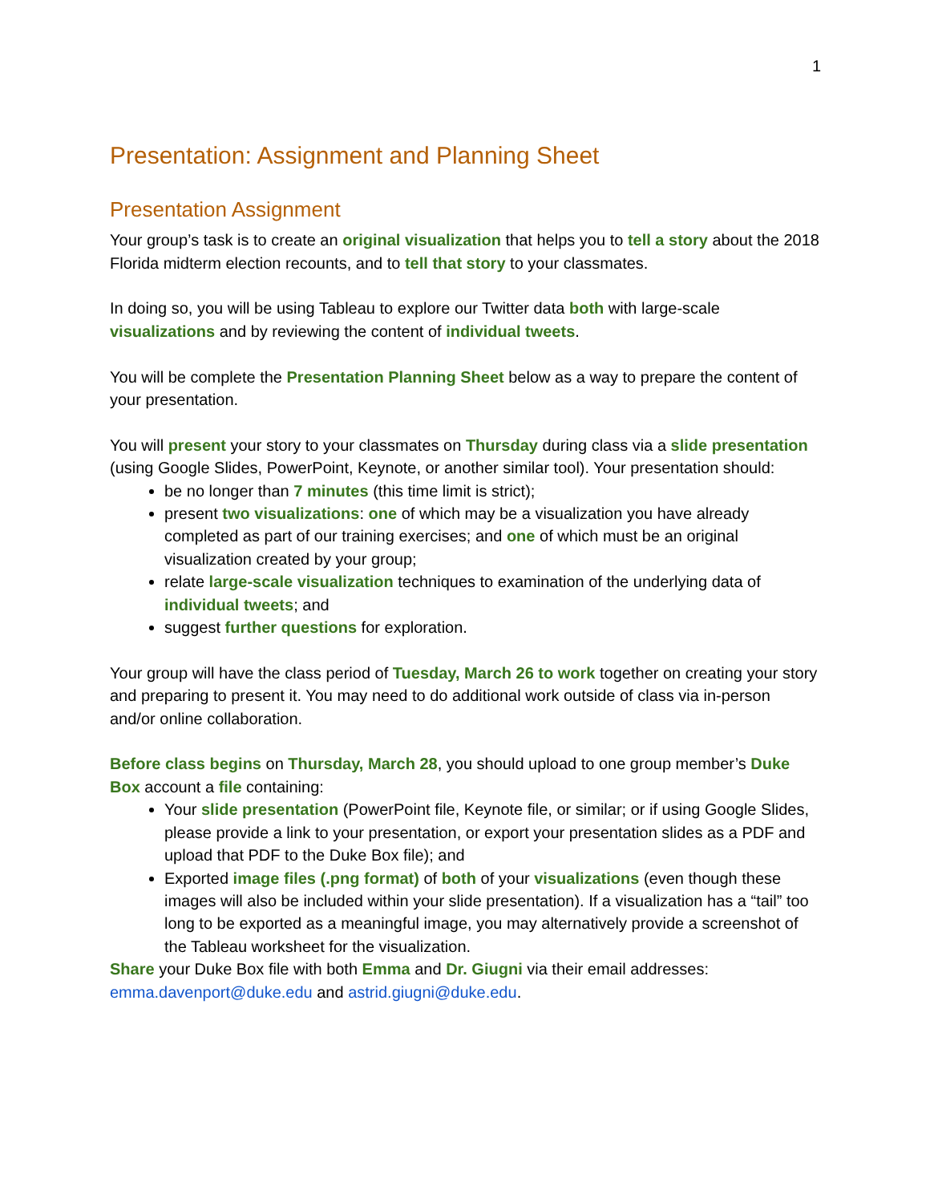1
Presentation: Assignment and Planning Sheet
Presentation Assignment
Your group’s task is to create an original visualization that helps you to tell a story about the 2018 Florida midterm election recounts, and to tell that story to your classmates.
In doing so, you will be using Tableau to explore our Twitter data both with large-scale visualizations and by reviewing the content of individual tweets.
You will be complete the Presentation Planning Sheet below as a way to prepare the content of your presentation.
You will present your story to your classmates on Thursday during class via a slide presentation (using Google Slides, PowerPoint, Keynote, or another similar tool). Your presentation should:
be no longer than 7 minutes (this time limit is strict);
present two visualizations: one of which may be a visualization you have already completed as part of our training exercises; and one of which must be an original visualization created by your group;
relate large-scale visualization techniques to examination of the underlying data of individual tweets; and
suggest further questions for exploration.
Your group will have the class period of Tuesday, March 26 to work together on creating your story and preparing to present it. You may need to do additional work outside of class via in-person and/or online collaboration.
Before class begins on Thursday, March 28, you should upload to one group member’s Duke Box account a file containing:
Your slide presentation (PowerPoint file, Keynote file, or similar; or if using Google Slides, please provide a link to your presentation, or export your presentation slides as a PDF and upload that PDF to the Duke Box file); and
Exported image files (.png format) of both of your visualizations (even though these images will also be included within your slide presentation). If a visualization has a “tail” too long to be exported as a meaningful image, you may alternatively provide a screenshot of the Tableau worksheet for the visualization.
Share your Duke Box file with both Emma and Dr. Giugni via their email addresses: emma.davenport@duke.edu and astrid.giugni@duke.edu.